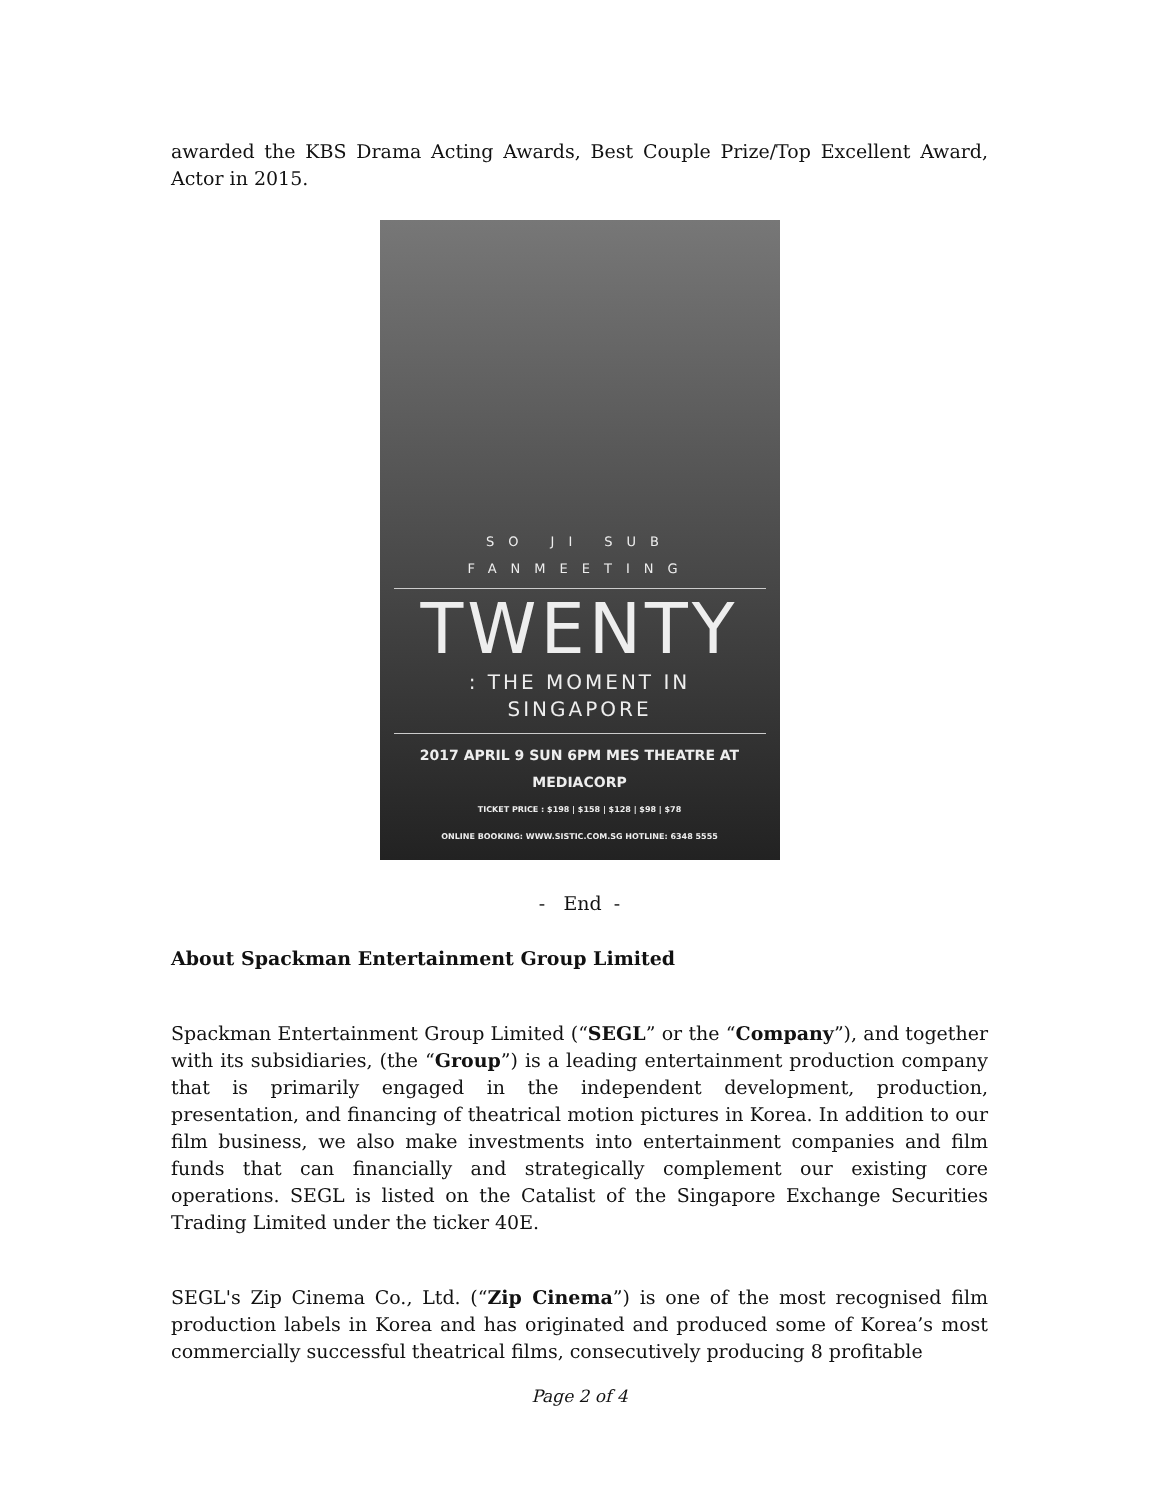awarded the KBS Drama Acting Awards, Best Couple Prize/Top Excellent Award, Actor in 2015.
SO JI SUB FANMEETING
TWENTY
: THE MOMENT IN SINGAPORE
2017 APRIL 9 SUN 6PM MES THEATRE AT MEDIACORP
TICKET PRICE : $198 | $158 | $128 | $98 | $78
ONLINE BOOKING: WWW.SISTIC.COM.SG HOTLINE: 6348 5555
- End -
About Spackman Entertainment Group Limited
Spackman Entertainment Group Limited (“SEGL” or the “Company”), and together with its subsidiaries, (the “Group”) is a leading entertainment production company that is primarily engaged in the independent development, production, presentation, and financing of theatrical motion pictures in Korea. In addition to our film business, we also make investments into entertainment companies and film funds that can financially and strategically complement our existing core operations. SEGL is listed on the Catalist of the Singapore Exchange Securities Trading Limited under the ticker 40E.
SEGL's Zip Cinema Co., Ltd. (“Zip Cinema”) is one of the most recognised film production labels in Korea and has originated and produced some of Korea’s most commercially successful theatrical films, consecutively producing 8 profitable
Page 2 of 4